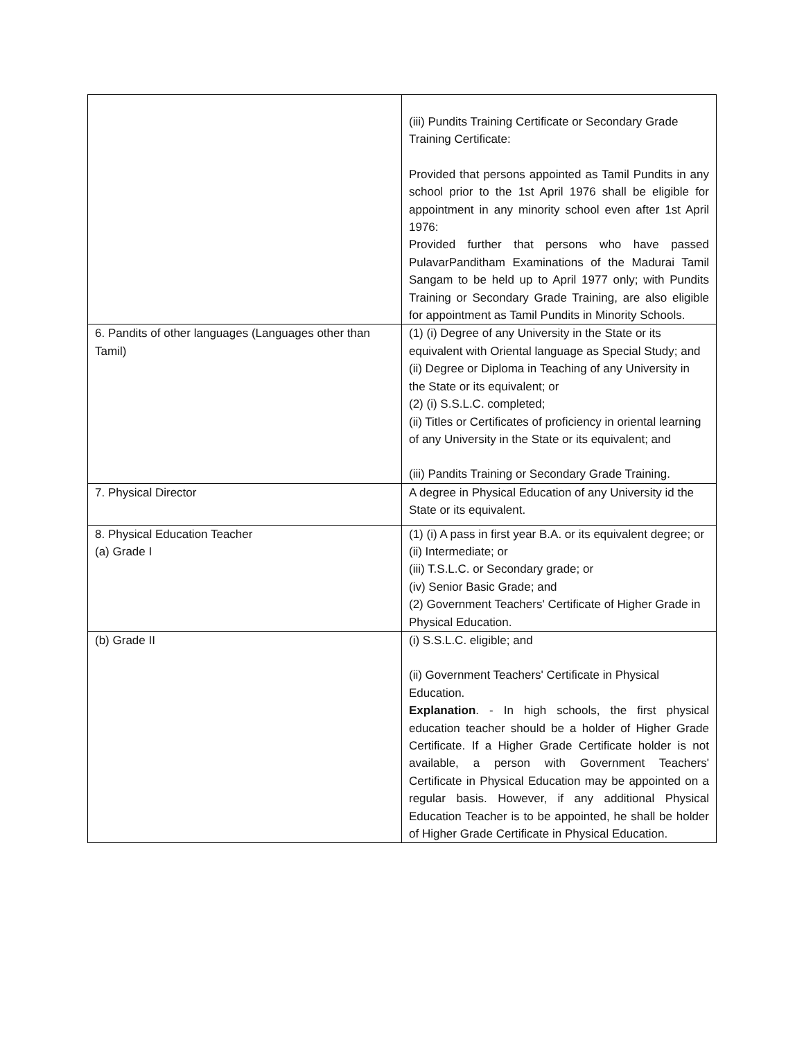| | (iii) Pundits Training Certificate or Secondary Grade Training Certificate: Provided that persons appointed as Tamil Pundits in any school prior to the 1st April 1976 shall be eligible for appointment in any minority school even after 1st April 1976: Provided further that persons who have passed PulavarPanditham Examinations of the Madurai Tamil Sangam to be held up to April 1977 only; with Pundits Training or Secondary Grade Training, are also eligible for appointment as Tamil Pundits in Minority Schools. |
| 6. Pandits of other languages (Languages other than Tamil) | (1) (i) Degree of any University in the State or its equivalent with Oriental language as Special Study; and (ii) Degree or Diploma in Teaching of any University in the State or its equivalent; or (2) (i) S.S.L.C. completed; (ii) Titles or Certificates of proficiency in oriental learning of any University in the State or its equivalent; and (iii) Pandits Training or Secondary Grade Training. |
| 7. Physical Director | A degree in Physical Education of any University id the State or its equivalent. |
| 8. Physical Education Teacher (a) Grade I | (1) (i) A pass in first year B.A. or its equivalent degree; or (ii) Intermediate; or (iii) T.S.L.C. or Secondary grade; or (iv) Senior Basic Grade; and (2) Government Teachers' Certificate of Higher Grade in Physical Education. |
| (b) Grade II | (i) S.S.L.C. eligible; and (ii) Government Teachers' Certificate in Physical Education. Explanation . - In high schools, the first physical education teacher should be a holder of Higher Grade Certificate. If a Higher Grade Certificate holder is not available, a person with Government Teachers' Certificate in Physical Education may be appointed on a regular basis. However, if any additional Physical Education Teacher is to be appointed, he shall be holder of Higher Grade Certificate in Physical Education. |